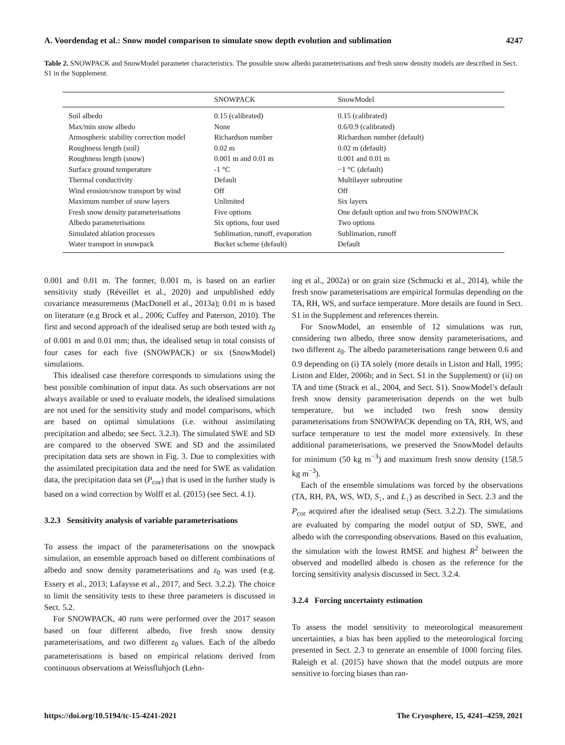A. Voordendag et al.: Snow model comparison to simulate snow depth evolution and sublimation 4247
Table 2. SNOWPACK and SnowModel parameter characteristics. The possible snow albedo parameterisations and fresh snow density models are described in Sect. S1 in the Supplement.
| | SNOWPACK | SnowModel |
| --- | --- | --- |
| Soil albedo | 0.15 (calibrated) | 0.15 (calibrated) |
| Max/min snow albedo | None | 0.6/0.9 (calibrated) |
| Atmospheric stability correction model | Richardson number | Richardson number (default) |
| Roughness length (soil) | 0.02 m | 0.02 m (default) |
| Roughness length (snow) | 0.001 m and 0.01 m | 0.001 and 0.01 m |
| Surface ground temperature | -1 °C | −1 °C (default) |
| Thermal conductivity | Default | Multilayer subroutine |
| Wind erosion/snow transport by wind | Off | Off |
| Maximum number of snow layers | Unlimited | Six layers |
| Fresh snow density parameterisations | Five options | One default option and two from SNOWPACK |
| Albedo parameterisations | Six options, four used | Two options |
| Simulated ablation processes | Sublimation, runoff, evaporation | Sublimation, runoff |
| Water transport in snowpack | Bucket scheme (default) | Default |
0.001 and 0.01 m. The former, 0.001 m, is based on an earlier sensitivity study (Réveillet et al., 2020) and unpublished eddy covariance measurements (MacDonell et al., 2013a); 0.01 m is based on literature (e.g Brock et al., 2006; Cuffey and Paterson, 2010). The first and second approach of the idealised setup are both tested with z<sub>0</sub> of 0.001 m and 0.01 mm; thus, the idealised setup in total consists of four cases for each five (SNOWPACK) or six (SnowModel) simulations.
This idealised case therefore corresponds to simulations using the best possible combination of input data. As such observations are not always available or used to evaluate models, the idealised simulations are not used for the sensitivity study and model comparisons, which are based on optimal simulations (i.e. without assimilating precipitation and albedo; see Sect. 3.2.3). The simulated SWE and SD are compared to the observed SWE and SD and the assimilated precipitation data sets are shown in Fig. 3. Due to complexities with the assimilated precipitation data and the need for SWE as validation data, the precipitation data set (P<sub>cor</sub>) that is used in the further study is based on a wind correction by Wolff et al. (2015) (see Sect. 4.1).
3.2.3 Sensitivity analysis of variable parameterisations
To assess the impact of the parameterisations on the snowpack simulation, an ensemble approach based on different combinations of albedo and snow density parameterisations and z<sub>0</sub> was used (e.g. Essery et al., 2013; Lafaysse et al., 2017, and Sect. 3.2.2). The choice to limit the sensitivity tests to these three parameters is discussed in Sect. 5.2.
For SNOWPACK, 40 runs were performed over the 2017 season based on four different albedo, five fresh snow density parameterisations, and two different z<sub>0</sub> values. Each of the albedo parameterisations is based on empirical relations derived from continuous observations at Weissfluhjoch (Lehn-
ing et al., 2002a) or on grain size (Schmucki et al., 2014), while the fresh snow parameterisations are empirical formulas depending on the TA, RH, WS, and surface temperature. More details are found in Sect. S1 in the Supplement and references therein.
For SnowModel, an ensemble of 12 simulations was run, considering two albedo, three snow density parameterisations, and two different z<sub>0</sub>. The albedo parameterisations range between 0.6 and 0.9 depending on (i) TA solely (more details in Liston and Hall, 1995; Liston and Elder, 2006b; and in Sect. S1 in the Supplement) or (ii) on TA and time (Strack et al., 2004, and Sect. S1). SnowModel’s default fresh snow density parameterisation depends on the wet bulb temperature, but we included two fresh snow density parameterisations from SNOWPACK depending on TA, RH, WS, and surface temperature to test the model more extensively. In these additional parameterisations, we preserved the SnowModel defaults for minimum (50 kg m<sup>−3</sup>) and maximum fresh snow density (158.5 kg m<sup>−3</sup>).
Each of the ensemble simulations was forced by the observations (TA, RH, PA, WS, WD, S<sub>↓</sub>, and L<sub>↓</sub>) as described in Sect. 2.3 and the P<sub>cor</sub> acquired after the idealised setup (Sect. 3.2.2). The simulations are evaluated by comparing the model output of SD, SWE, and albedo with the corresponding observations. Based on this evaluation, the simulation with the lowest RMSE and highest R<sup>2</sup> between the observed and modelled albedo is chosen as the reference for the forcing sensitivity analysis discussed in Sect. 3.2.4.
3.2.4 Forcing uncertainty estimation
To assess the model sensitivity to meteorological measurement uncertainties, a bias has been applied to the meteorological forcing presented in Sect. 2.3 to generate an ensemble of 1000 forcing files. Raleigh et al. (2015) have shown that the model outputs are more sensitive to forcing biases than ran-
https://doi.org/10.5194/tc-15-4241-2021 The Cryosphere, 15, 4241–4259, 2021